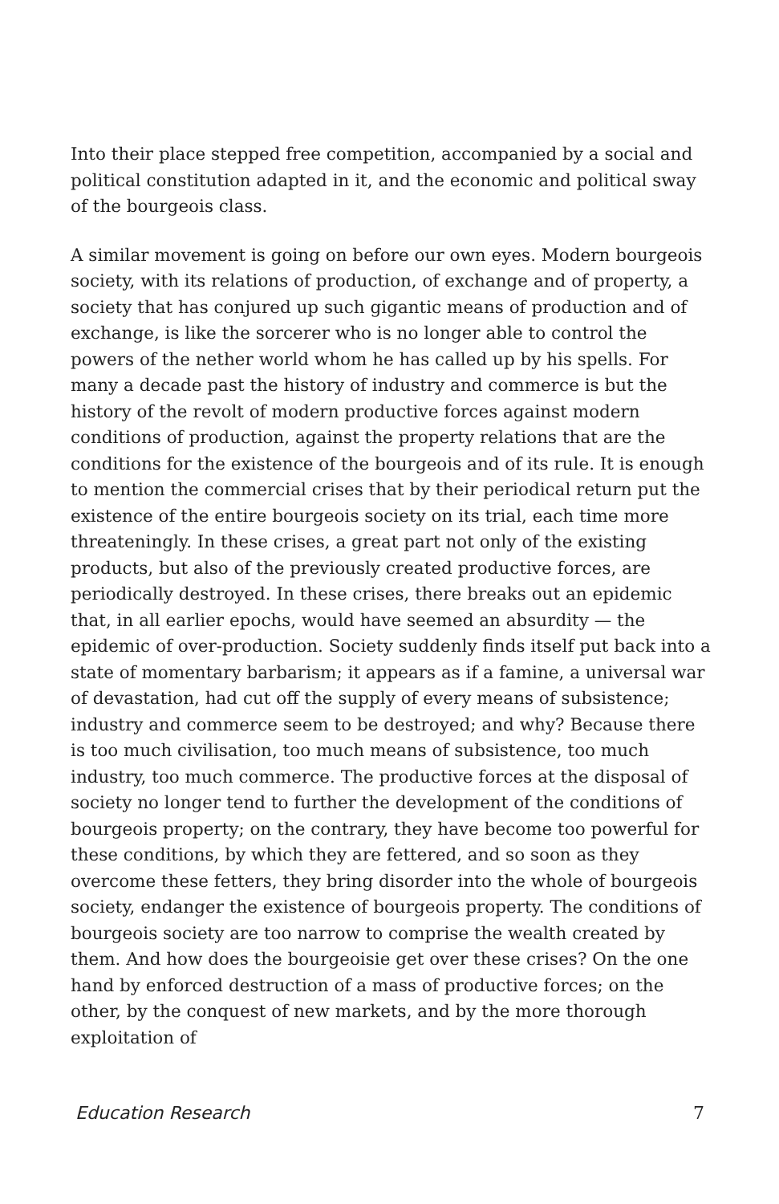Into their place stepped free competition, accompanied by a social and political constitution adapted in it, and the economic and political sway of the bourgeois class.
A similar movement is going on before our own eyes. Modern bourgeois society, with its relations of production, of exchange and of property, a society that has conjured up such gigantic means of production and of exchange, is like the sorcerer who is no longer able to control the powers of the nether world whom he has called up by his spells. For many a decade past the history of industry and commerce is but the history of the revolt of modern productive forces against modern conditions of production, against the property relations that are the conditions for the existence of the bourgeois and of its rule. It is enough to mention the commercial crises that by their periodical return put the existence of the entire bourgeois society on its trial, each time more threateningly. In these crises, a great part not only of the existing products, but also of the previously created productive forces, are periodically destroyed. In these crises, there breaks out an epidemic that, in all earlier epochs, would have seemed an absurdity — the epidemic of over-production. Society suddenly finds itself put back into a state of momentary barbarism; it appears as if a famine, a universal war of devastation, had cut off the supply of every means of subsistence; industry and commerce seem to be destroyed; and why? Because there is too much civilisation, too much means of subsistence, too much industry, too much commerce. The productive forces at the disposal of society no longer tend to further the development of the conditions of bourgeois property; on the contrary, they have become too powerful for these conditions, by which they are fettered, and so soon as they overcome these fetters, they bring disorder into the whole of bourgeois society, endanger the existence of bourgeois property. The conditions of bourgeois society are too narrow to comprise the wealth created by them. And how does the bourgeoisie get over these crises? On the one hand by enforced destruction of a mass of productive forces; on the other, by the conquest of new markets, and by the more thorough exploitation of
Education Research 7